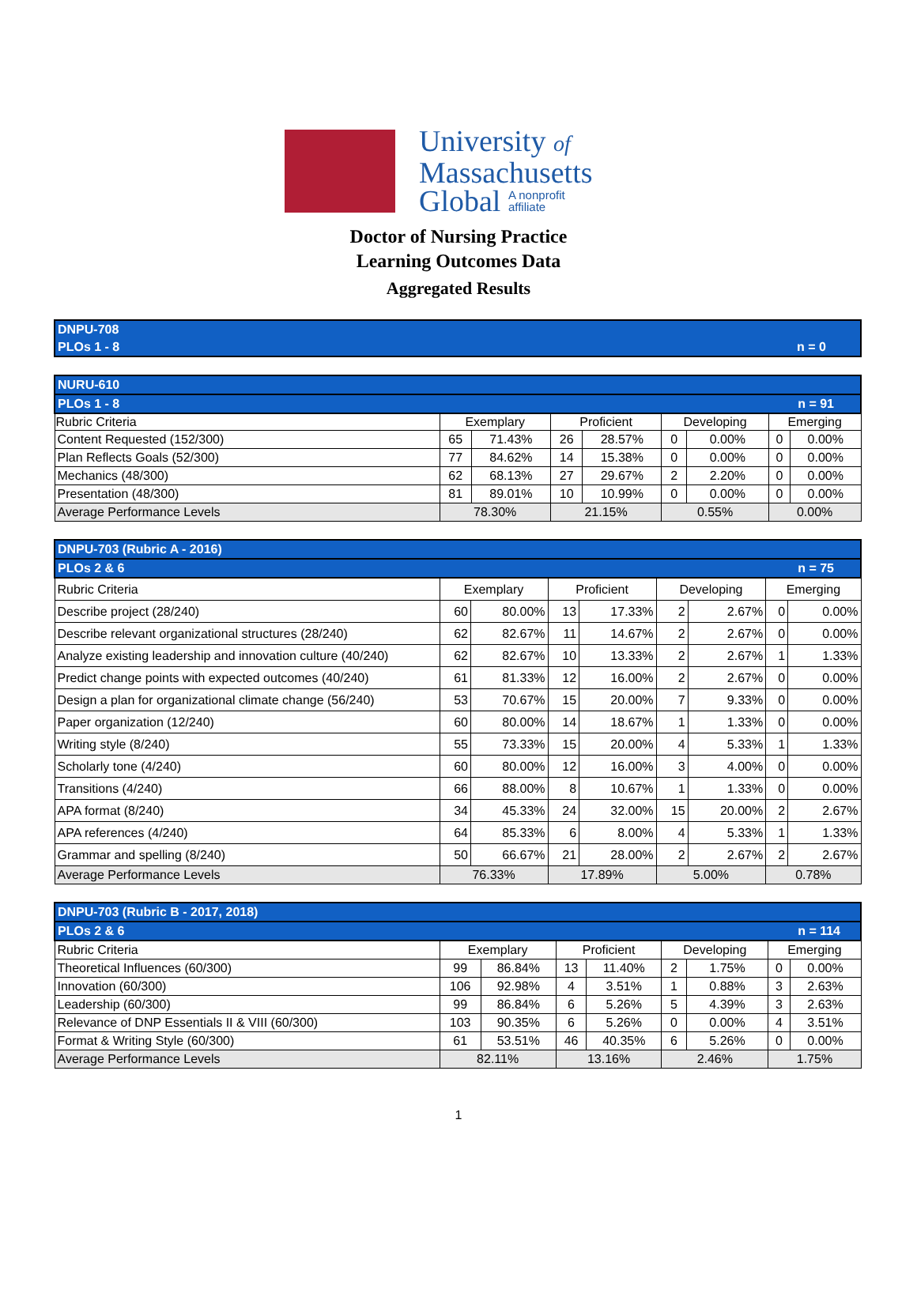University of
Massachusetts
Global A nonprofit
affiliate
Doctor of Nursing Practice
Learning Outcomes Data
Aggregated Results
| DNPU-708 |
| PLOs 1 - 8 n = 0 |
| NURU-610 | | | | | | | | |
| PLOs 1 - 8 n = 91 | | | | | | | | |
| Rubric Criteria | Exemplary | | Proficient | | Developing | | Emerging | |
| Content Requested (152/300) | 65 | 71.43% | 26 | 28.57% | 0 | 0.00% | 0 | 0.00% |
| Plan Reflects Goals (52/300) | 77 | 84.62% | 14 | 15.38% | 0 | 0.00% | 0 | 0.00% |
| Mechanics (48/300) | 62 | 68.13% | 27 | 29.67% | 2 | 2.20% | 0 | 0.00% |
| Presentation (48/300) | 81 | 89.01% | 10 | 10.99% | 0 | 0.00% | 0 | 0.00% |
| Average Performance Levels | 78.30% | | 21.15% | | 0.55% | | 0.00% | |
| DNPU-703 (Rubric A - 2016) | | | | | | | | |
| PLOs 2 & 6 n = 75 | | | | | | | | |
| Rubric Criteria | Exemplary | | Proficient | | Developing | | Emerging | |
| Describe project (28/240) | 60 | 80.00% | 13 | 17.33% | 2 | 2.67% | 0 | 0.00% |
| Describe relevant organizational structures (28/240) | 62 | 82.67% | 11 | 14.67% | 2 | 2.67% | 0 | 0.00% |
| Analyze existing leadership and innovation culture (40/240) | 62 | 82.67% | 10 | 13.33% | 2 | 2.67% | 1 | 1.33% |
| Predict change points with expected outcomes (40/240) | 61 | 81.33% | 12 | 16.00% | 2 | 2.67% | 0 | 0.00% |
| Design a plan for organizational climate change (56/240) | 53 | 70.67% | 15 | 20.00% | 7 | 9.33% | 0 | 0.00% |
| Paper organization (12/240) | 60 | 80.00% | 14 | 18.67% | 1 | 1.33% | 0 | 0.00% |
| Writing style (8/240) | 55 | 73.33% | 15 | 20.00% | 4 | 5.33% | 1 | 1.33% |
| Scholarly tone (4/240) | 60 | 80.00% | 12 | 16.00% | 3 | 4.00% | 0 | 0.00% |
| Transitions (4/240) | 66 | 88.00% | 8 | 10.67% | 1 | 1.33% | 0 | 0.00% |
| APA format (8/240) | 34 | 45.33% | 24 | 32.00% | 15 | 20.00% | 2 | 2.67% |
| APA references (4/240) | 64 | 85.33% | 6 | 8.00% | 4 | 5.33% | 1 | 1.33% |
| Grammar and spelling (8/240) | 50 | 66.67% | 21 | 28.00% | 2 | 2.67% | 2 | 2.67% |
| Average Performance Levels | 76.33% | | 17.89% | | 5.00% | | 0.78% | |
| DNPU-703 (Rubric B - 2017, 2018) | | | | | | | | |
| PLOs 2 & 6 n = 114 | | | | | | | | |
| Rubric Criteria | Exemplary | | Proficient | | Developing | | Emerging | |
| Theoretical Influences (60/300) | 99 | 86.84% | 13 | 11.40% | 2 | 1.75% | 0 | 0.00% |
| Innovation (60/300) | 106 | 92.98% | 4 | 3.51% | 1 | 0.88% | 3 | 2.63% |
| Leadership (60/300) | 99 | 86.84% | 6 | 5.26% | 5 | 4.39% | 3 | 2.63% |
| Relevance of DNP Essentials II & VIII (60/300) | 103 | 90.35% | 6 | 5.26% | 0 | 0.00% | 4 | 3.51% |
| Format & Writing Style (60/300) | 61 | 53.51% | 46 | 40.35% | 6 | 5.26% | 0 | 0.00% |
| Average Performance Levels | 82.11% | | 13.16% | | 2.46% | | 1.75% | |
1